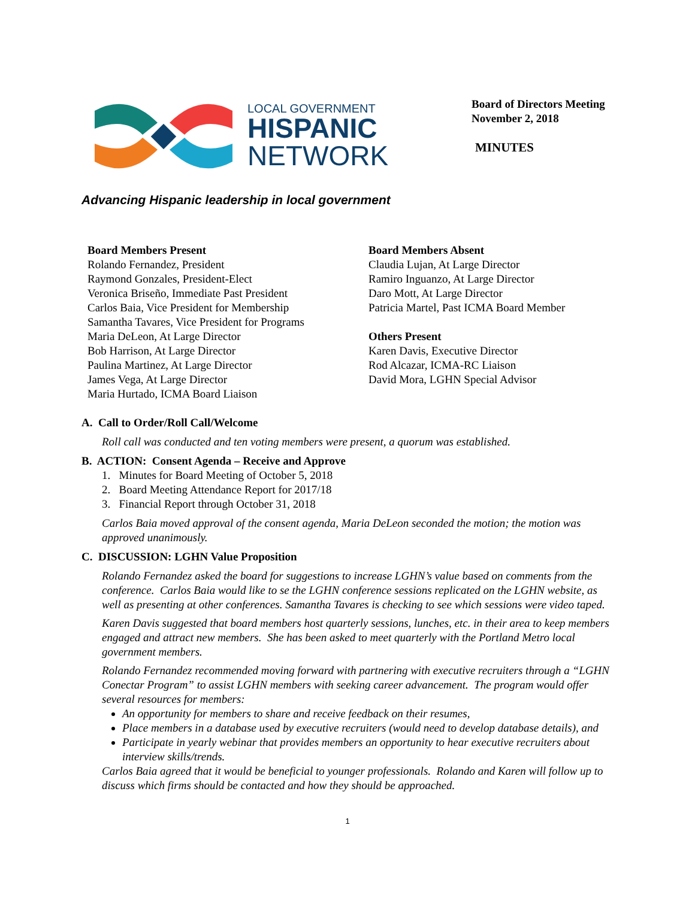LOCAL GOVERNMENT
HISPANIC
NETWORK
Board of Directors Meeting
November 2, 2018
MINUTES
Advancing Hispanic leadership in local government
Board Members Present
Rolando Fernandez, President
Raymond Gonzales, President-Elect
Veronica Briseño, Immediate Past President
Carlos Baia, Vice President for Membership
Samantha Tavares, Vice President for Programs
Maria DeLeon, At Large Director
Bob Harrison, At Large Director
Paulina Martinez, At Large Director
James Vega, At Large Director
Maria Hurtado, ICMA Board Liaison
Board Members Absent
Claudia Lujan, At Large Director
Ramiro Inguanzo, At Large Director
Daro Mott, At Large Director
Patricia Martel, Past ICMA Board Member
Others Present
Karen Davis, Executive Director
Rod Alcazar, ICMA-RC Liaison
David Mora, LGHN Special Advisor
A. Call to Order/Roll Call/Welcome
Roll call was conducted and ten voting members were present, a quorum was established.
B. ACTION: Consent Agenda – Receive and Approve
1. Minutes for Board Meeting of October 5, 2018
2. Board Meeting Attendance Report for 2017/18
3. Financial Report through October 31, 2018
Carlos Baia moved approval of the consent agenda, Maria DeLeon seconded the motion; the motion was approved unanimously.
C. DISCUSSION: LGHN Value Proposition
Rolando Fernandez asked the board for suggestions to increase LGHN’s value based on comments from the conference. Carlos Baia would like to se the LGHN conference sessions replicated on the LGHN website, as well as presenting at other conferences. Samantha Tavares is checking to see which sessions were video taped.
Karen Davis suggested that board members host quarterly sessions, lunches, etc. in their area to keep members engaged and attract new members. She has been asked to meet quarterly with the Portland Metro local government members.
Rolando Fernandez recommended moving forward with partnering with executive recruiters through a “LGHN Conectar Program” to assist LGHN members with seeking career advancement. The program would offer several resources for members:
An opportunity for members to share and receive feedback on their resumes,
Place members in a database used by executive recruiters (would need to develop database details), and
Participate in yearly webinar that provides members an opportunity to hear executive recruiters about interview skills/trends.
Carlos Baia agreed that it would be beneficial to younger professionals. Rolando and Karen will follow up to discuss which firms should be contacted and how they should be approached.
1